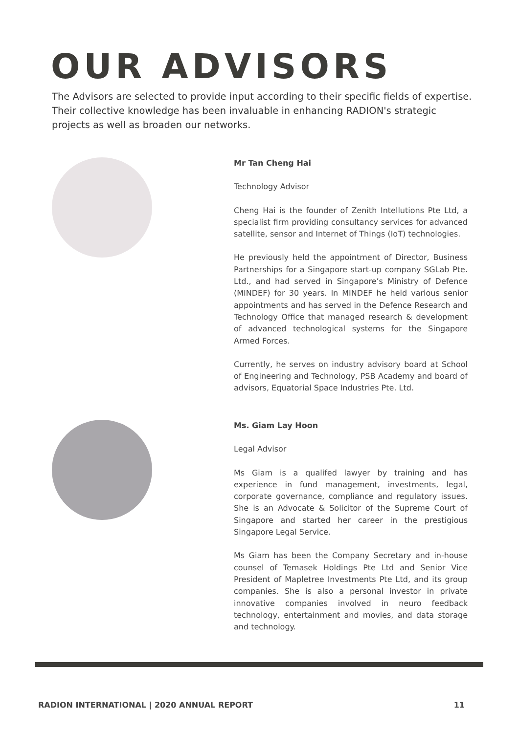OUR ADVISORS
The Advisors are selected to provide input according to their specific fields of expertise. Their collective knowledge has been invaluable in enhancing RADION's strategic projects as well as broaden our networks.
Mr Tan Cheng Hai
Technology Advisor
Cheng Hai is the founder of Zenith Intellutions Pte Ltd, a specialist firm providing consultancy services for advanced satellite, sensor and Internet of Things (IoT) technologies.
He previously held the appointment of Director, Business Partnerships for a Singapore start-up company SGLab Pte. Ltd., and had served in Singapore’s Ministry of Defence (MINDEF) for 30 years. In MINDEF he held various senior appointments and has served in the Defence Research and Technology Office that managed research & development of advanced technological systems for the Singapore Armed Forces.
Currently, he serves on industry advisory board at School of Engineering and Technology, PSB Academy and board of advisors, Equatorial Space Industries Pte. Ltd.
Ms. Giam Lay Hoon
Legal Advisor
Ms Giam is a qualifed lawyer by training and has experience in fund management, investments, legal, corporate governance, compliance and regulatory issues. She is an Advocate & Solicitor of the Supreme Court of Singapore and started her career in the prestigious Singapore Legal Service.
Ms Giam has been the Company Secretary and in-house counsel of Temasek Holdings Pte Ltd and Senior Vice President of Mapletree Investments Pte Ltd, and its group companies. She is also a personal investor in private innovative companies involved in neuro feedback technology, entertainment and movies, and data storage and technology.
RADION INTERNATIONAL | 2020 ANNUAL REPORT 11